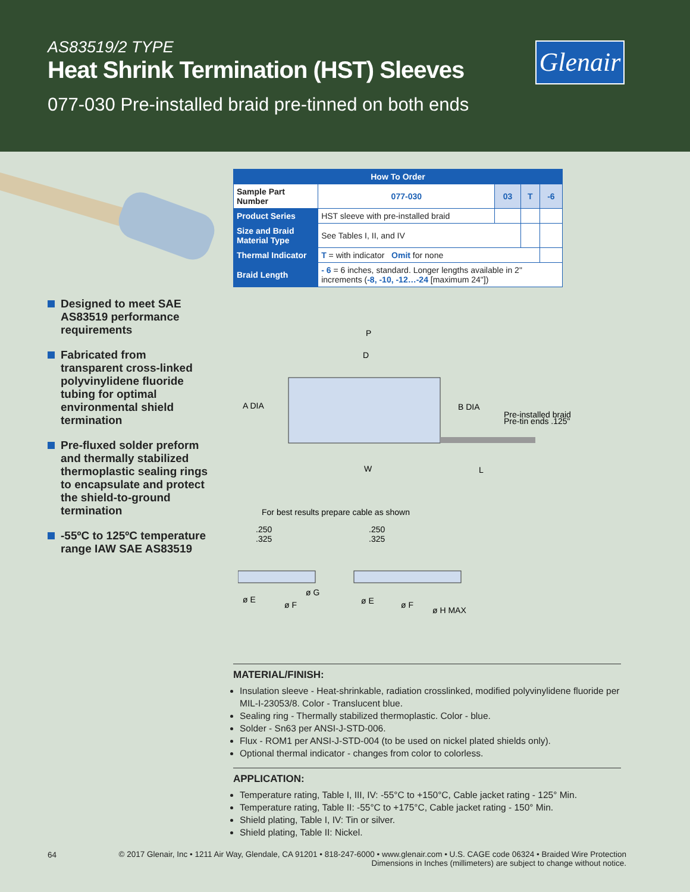AS83519/2 TYPE
Heat Shrink Termination (HST) Sleeves
077-030 Pre-installed braid pre-tinned on both ends
Glenair
Designed to meet SAE AS83519 performance requirements
Fabricated from transparent cross-linked polyvinylidene fluoride tubing for optimal environmental shield termination
Pre-fluxed solder preform and thermally stabilized thermoplastic sealing rings to encapsulate and protect the shield-to-ground termination
-55ºC to 125ºC temperature range IAW SAE AS83519
| How To Order | | | | |
| --- | --- | --- | --- | --- |
| Sample Part Number | 077-030 | 03 | T | -6 |
| Product Series | HST sleeve with pre-installed braid | | | |
| Size and Braid Material Type | See Tables I, II, and IV | | | |
| Thermal Indicator | T = with indicator Omit for none | | | |
| Braid Length | - 6 = 6 inches, standard. Longer lengths available in 2" increments ( -8, -10, -12…-24 [maximum 24"]) | | | |
P
D
A DIA
B DIA
Pre-installed braid
Pre-tin ends .125"
W
L
For best results prepare cable as shown
.250
.325
.250
.325
ø E
ø F
ø G
ø E
ø F
ø H MAX
MATERIAL/FINISH:
Insulation sleeve - Heat-shrinkable, radiation crosslinked, modified polyvinylidene fluoride per MIL-I-23053/8. Color - Translucent blue.
Sealing ring - Thermally stabilized thermoplastic. Color - blue.
Solder - Sn63 per ANSI-J-STD-006.
Flux - ROM1 per ANSI-J-STD-004 (to be used on nickel plated shields only).
Optional thermal indicator - changes from color to colorless.
APPLICATION:
Temperature rating, Table I, III, IV: -55°C to +150°C, Cable jacket rating - 125° Min.
Temperature rating, Table II: -55°C to +175°C, Cable jacket rating - 150° Min.
Shield plating, Table I, IV: Tin or silver.
Shield plating, Table II: Nickel.
64
© 2017 Glenair, Inc • 1211 Air Way, Glendale, CA 91201 • 818-247-6000 • www.glenair.com • U.S. CAGE code 06324 • Braided Wire Protection
Dimensions in Inches (millimeters) are subject to change without notice.